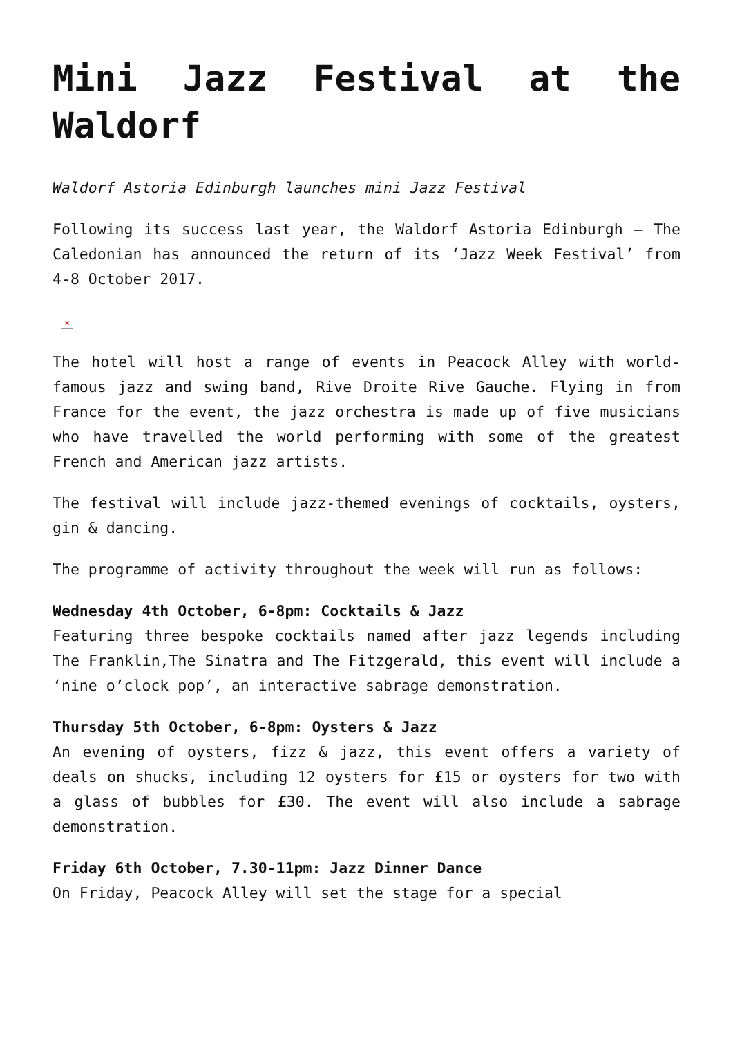Mini Jazz Festival at the Waldorf
Waldorf Astoria Edinburgh launches mini Jazz Festival
Following its success last year, the Waldorf Astoria Edinburgh – The Caledonian has announced the return of its ‘Jazz Week Festival’ from 4-8 October 2017.
×
The hotel will host a range of events in Peacock Alley with world-famous jazz and swing band, Rive Droite Rive Gauche. Flying in from France for the event, the jazz orchestra is made up of five musicians who have travelled the world performing with some of the greatest French and American jazz artists.
The festival will include jazz-themed evenings of cocktails, oysters, gin & dancing.
The programme of activity throughout the week will run as follows:
Wednesday 4th October, 6-8pm: Cocktails & Jazz
Featuring three bespoke cocktails named after jazz legends including The Franklin,The Sinatra and The Fitzgerald, this event will include a ‘nine o’clock pop’, an interactive sabrage demonstration.
Thursday 5th October, 6-8pm: Oysters & Jazz
An evening of oysters, fizz & jazz, this event offers a variety of deals on shucks, including 12 oysters for £15 or oysters for two with a glass of bubbles for £30. The event will also include a sabrage demonstration.
Friday 6th October, 7.30-11pm: Jazz Dinner Dance
On Friday, Peacock Alley will set the stage for a special